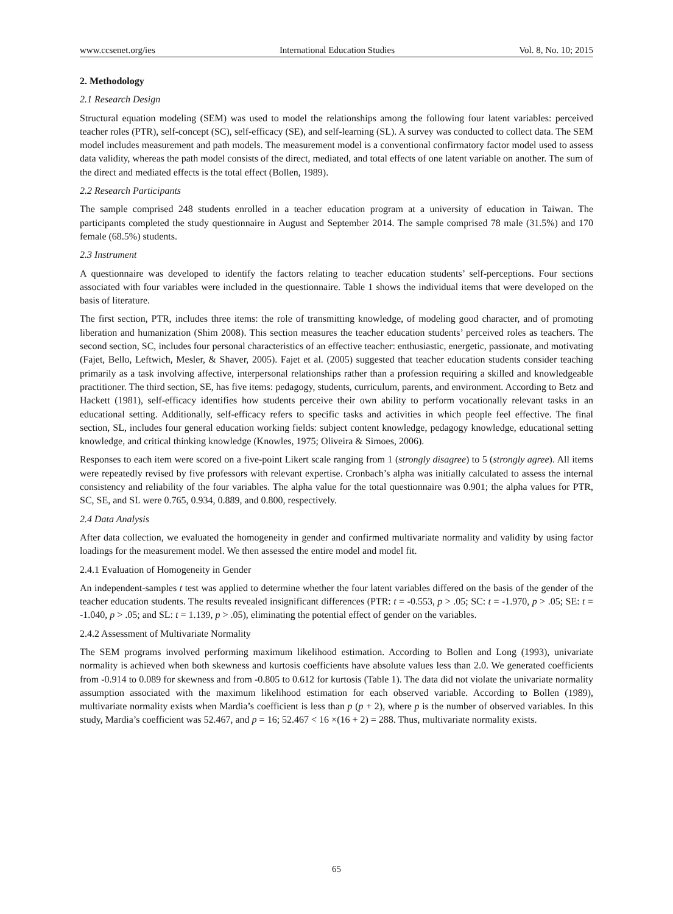www.ccsenet.org/ies International Education Studies Vol. 8, No. 10; 2015
2. Methodology
2.1 Research Design
Structural equation modeling (SEM) was used to model the relationships among the following four latent variables: perceived teacher roles (PTR), self-concept (SC), self-efficacy (SE), and self-learning (SL). A survey was conducted to collect data. The SEM model includes measurement and path models. The measurement model is a conventional confirmatory factor model used to assess data validity, whereas the path model consists of the direct, mediated, and total effects of one latent variable on another. The sum of the direct and mediated effects is the total effect (Bollen, 1989).
2.2 Research Participants
The sample comprised 248 students enrolled in a teacher education program at a university of education in Taiwan. The participants completed the study questionnaire in August and September 2014. The sample comprised 78 male (31.5%) and 170 female (68.5%) students.
2.3 Instrument
A questionnaire was developed to identify the factors relating to teacher education students’ self-perceptions. Four sections associated with four variables were included in the questionnaire. Table 1 shows the individual items that were developed on the basis of literature.
The first section, PTR, includes three items: the role of transmitting knowledge, of modeling good character, and of promoting liberation and humanization (Shim 2008). This section measures the teacher education students’ perceived roles as teachers. The second section, SC, includes four personal characteristics of an effective teacher: enthusiastic, energetic, passionate, and motivating (Fajet, Bello, Leftwich, Mesler, & Shaver, 2005). Fajet et al. (2005) suggested that teacher education students consider teaching primarily as a task involving affective, interpersonal relationships rather than a profession requiring a skilled and knowledgeable practitioner. The third section, SE, has five items: pedagogy, students, curriculum, parents, and environment. According to Betz and Hackett (1981), self-efficacy identifies how students perceive their own ability to perform vocationally relevant tasks in an educational setting. Additionally, self-efficacy refers to specific tasks and activities in which people feel effective. The final section, SL, includes four general education working fields: subject content knowledge, pedagogy knowledge, educational setting knowledge, and critical thinking knowledge (Knowles, 1975; Oliveira & Simoes, 2006).
Responses to each item were scored on a five-point Likert scale ranging from 1 (strongly disagree) to 5 (strongly agree). All items were repeatedly revised by five professors with relevant expertise. Cronbach’s alpha was initially calculated to assess the internal consistency and reliability of the four variables. The alpha value for the total questionnaire was 0.901; the alpha values for PTR, SC, SE, and SL were 0.765, 0.934, 0.889, and 0.800, respectively.
2.4 Data Analysis
After data collection, we evaluated the homogeneity in gender and confirmed multivariate normality and validity by using factor loadings for the measurement model. We then assessed the entire model and model fit.
2.4.1 Evaluation of Homogeneity in Gender
An independent-samples t test was applied to determine whether the four latent variables differed on the basis of the gender of the teacher education students. The results revealed insignificant differences (PTR: t = -0.553, p > .05; SC: t = -1.970, p > .05; SE: t = -1.040, p > .05; and SL: t = 1.139, p > .05), eliminating the potential effect of gender on the variables.
2.4.2 Assessment of Multivariate Normality
The SEM programs involved performing maximum likelihood estimation. According to Bollen and Long (1993), univariate normality is achieved when both skewness and kurtosis coefficients have absolute values less than 2.0. We generated coefficients from -0.914 to 0.089 for skewness and from -0.805 to 0.612 for kurtosis (Table 1). The data did not violate the univariate normality assumption associated with the maximum likelihood estimation for each observed variable. According to Bollen (1989), multivariate normality exists when Mardia’s coefficient is less than p (p + 2), where p is the number of observed variables. In this study, Mardia’s coefficient was 52.467, and p = 16; 52.467 < 16 ×(16 + 2) = 288. Thus, multivariate normality exists.
65